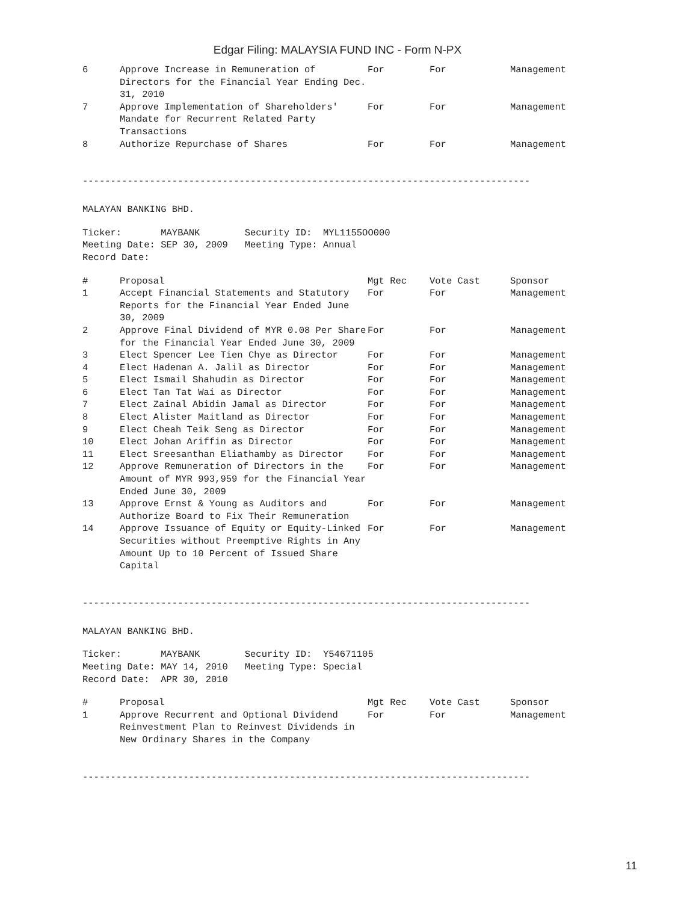Edgar Filing: MALAYSIA FUND INC - Form N-PX
| 6 | Approve Increase in Remuneration of Directors for the Financial Year Ending Dec. 31, 2010 | For | For | Management |
| 7 | Approve Implementation of Shareholders' Mandate for Recurrent Related Party Transactions | For | For | Management |
| 8 | Authorize Repurchase of Shares | For | For | Management |
--------------------------------------------------------------------------------
MALAYAN BANKING BHD.
Ticker: MAYBANK Security ID: MYL1155OO000 Meeting Date: SEP 30, 2009 Meeting Type: Annual Record Date:
| # | Proposal | Mgt Rec | Vote Cast | Sponsor |
| 1 | Accept Financial Statements and Statutory Reports for the Financial Year Ended June 30, 2009 | For | For | Management |
| 2 | Approve Final Dividend of MYR 0.08 Per Share for the Financial Year Ended June 30, 2009 | For | For | Management |
| 3 | Elect Spencer Lee Tien Chye as Director | For | For | Management |
| 4 | Elect Hadenan A. Jalil as Director | For | For | Management |
| 5 | Elect Ismail Shahudin as Director | For | For | Management |
| 6 | Elect Tan Tat Wai as Director | For | For | Management |
| 7 | Elect Zainal Abidin Jamal as Director | For | For | Management |
| 8 | Elect Alister Maitland as Director | For | For | Management |
| 9 | Elect Cheah Teik Seng as Director | For | For | Management |
| 10 | Elect Johan Ariffin as Director | For | For | Management |
| 11 | Elect Sreesanthan Eliathamby as Director | For | For | Management |
| 12 | Approve Remuneration of Directors in the Amount of MYR 993,959 for the Financial Year Ended June 30, 2009 | For | For | Management |
| 13 | Approve Ernst & Young as Auditors and Authorize Board to Fix Their Remuneration | For | For | Management |
| 14 | Approve Issuance of Equity or Equity-Linked Securities without Preemptive Rights in Any Amount Up to 10 Percent of Issued Share Capital | For | For | Management |
--------------------------------------------------------------------------------
MALAYAN BANKING BHD.
Ticker: MAYBANK Security ID: Y54671105 Meeting Date: MAY 14, 2010 Meeting Type: Special Record Date: APR 30, 2010
| # | Proposal | Mgt Rec | Vote Cast | Sponsor |
| 1 | Approve Recurrent and Optional Dividend Reinvestment Plan to Reinvest Dividends in New Ordinary Shares in the Company | For | For | Management |
--------------------------------------------------------------------------------
11